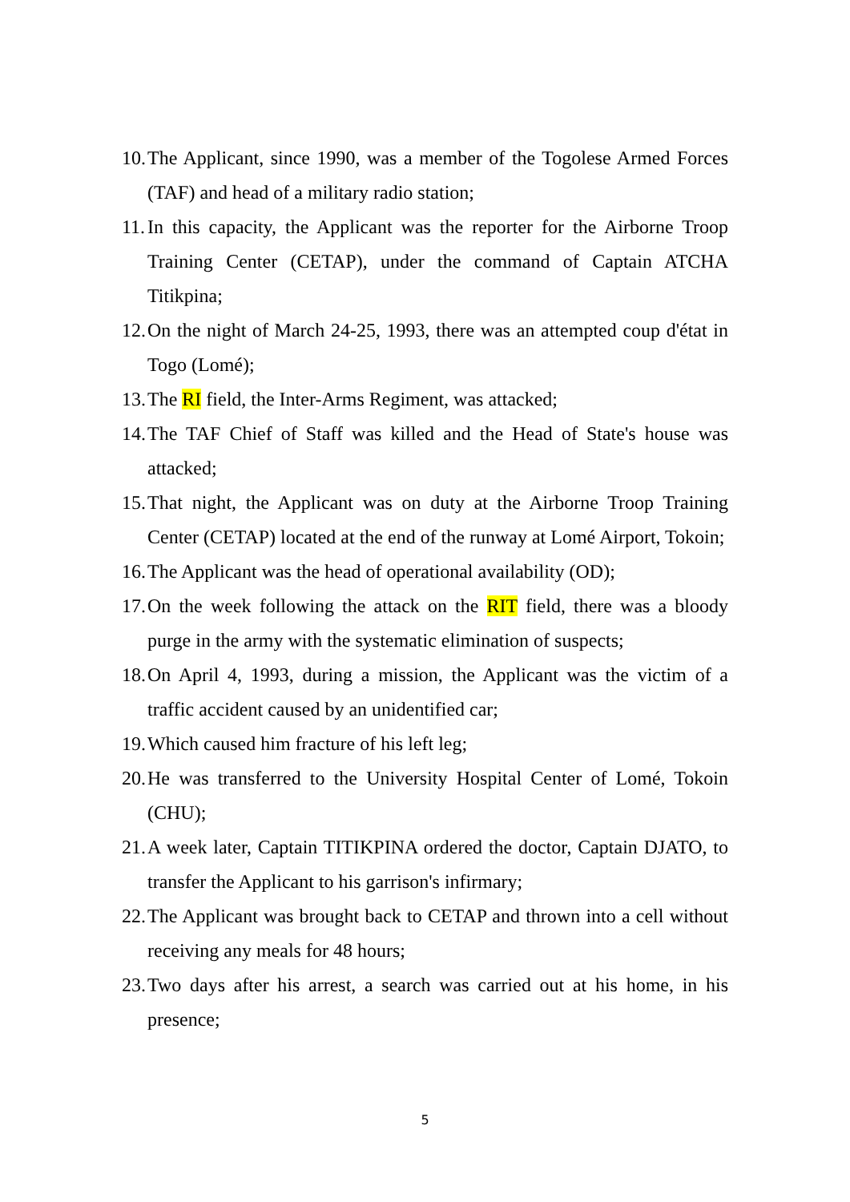10. The Applicant, since 1990, was a member of the Togolese Armed Forces (TAF) and head of a military radio station;
11. In this capacity, the Applicant was the reporter for the Airborne Troop Training Center (CETAP), under the command of Captain ATCHA Titikpina;
12. On the night of March 24-25, 1993, there was an attempted coup d'état in Togo (Lomé);
13. The RI field, the Inter-Arms Regiment, was attacked;
14. The TAF Chief of Staff was killed and the Head of State's house was attacked;
15. That night, the Applicant was on duty at the Airborne Troop Training Center (CETAP) located at the end of the runway at Lomé Airport, Tokoin;
16. The Applicant was the head of operational availability (OD);
17. On the week following the attack on the RIT field, there was a bloody purge in the army with the systematic elimination of suspects;
18. On April 4, 1993, during a mission, the Applicant was the victim of a traffic accident caused by an unidentified car;
19. Which caused him fracture of his left leg;
20. He was transferred to the University Hospital Center of Lomé, Tokoin (CHU);
21. A week later, Captain TITIKPINA ordered the doctor, Captain DJATO, to transfer the Applicant to his garrison's infirmary;
22. The Applicant was brought back to CETAP and thrown into a cell without receiving any meals for 48 hours;
23. Two days after his arrest, a search was carried out at his home, in his presence;
5